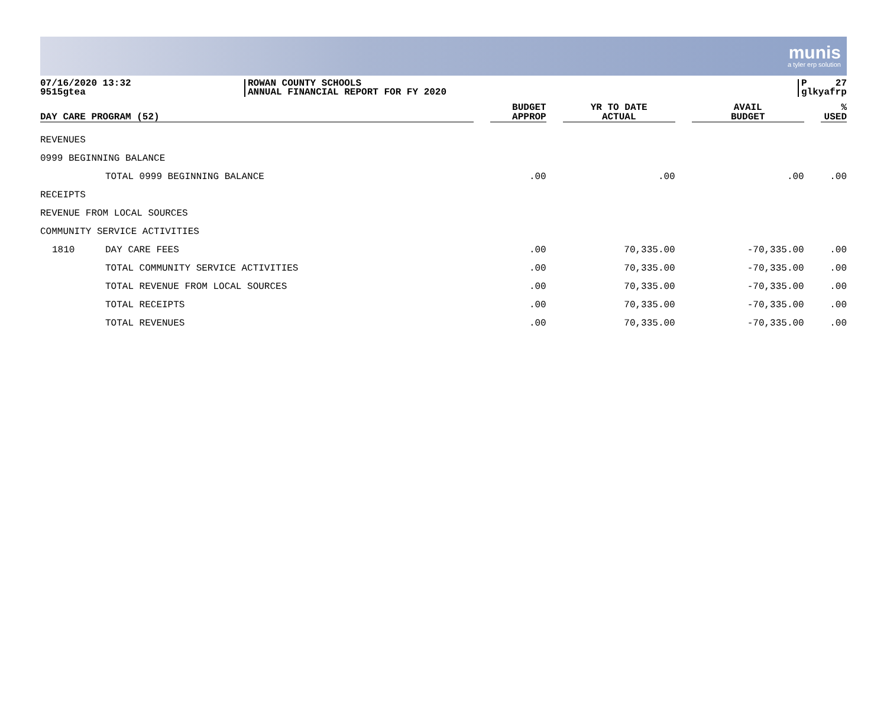munis
a tyler erp solution
07/16/2020 13:32
9515gtea
ROWAN COUNTY SCHOOLS
ANNUAL FINANCIAL REPORT FOR FY 2020
P 27
glkyafrp
| DAY CARE PROGRAM (52) | | | BUDGET APPROP | | YR TO DATE ACTUAL | | AVAIL BUDGET | | % USED |
| --- | --- | --- | --- | --- | --- | --- | --- | --- | --- |
| REVENUES | | | | | | | | | |
| 0999 BEGINNING BALANCE | | | | | | | | | |
| | TOTAL 0999 BEGINNING BALANCE | | .00 | | .00 | | .00 | | .00 |
| RECEIPTS | | | | | | | | | |
| REVENUE FROM LOCAL SOURCES | | | | | | | | | |
| COMMUNITY SERVICE ACTIVITIES | | | | | | | | | |
| 1810 | DAY CARE FEES | | .00 | | 70,335.00 | | -70,335.00 | | .00 |
| | TOTAL COMMUNITY SERVICE ACTIVITIES | | .00 | | 70,335.00 | | -70,335.00 | | .00 |
| | TOTAL REVENUE FROM LOCAL SOURCES | | .00 | | 70,335.00 | | -70,335.00 | | .00 |
| | TOTAL RECEIPTS | | .00 | | 70,335.00 | | -70,335.00 | | .00 |
| | TOTAL REVENUES | | .00 | | 70,335.00 | | -70,335.00 | | .00 |